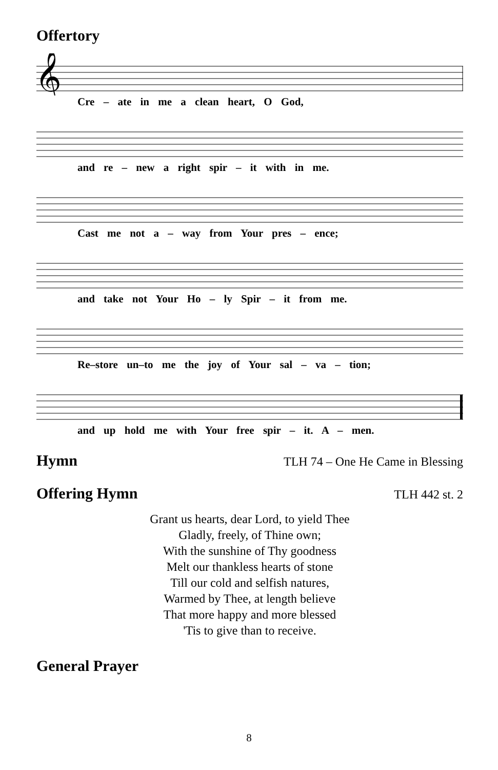Offertory
𝄞
Cre – ate in me a clean heart, O God,
and re – new a right spir – it with in me.
Cast me not a – way from Your pres – ence;
and take not Your Ho – ly Spir – it from me.
Re–store un–to me the joy of Your sal – va – tion;
and up hold me with Your free spir – it. A – men.
Hymn
TLH 74 – One He Came in Blessing
Offering Hymn
TLH 442 st. 2
Grant us hearts, dear Lord, to yield Thee
Gladly, freely, of Thine own;
With the sunshine of Thy goodness
Melt our thankless hearts of stone
Till our cold and selfish natures,
Warmed by Thee, at length believe
That more happy and more blessed
'Tis to give than to receive.
General Prayer
8